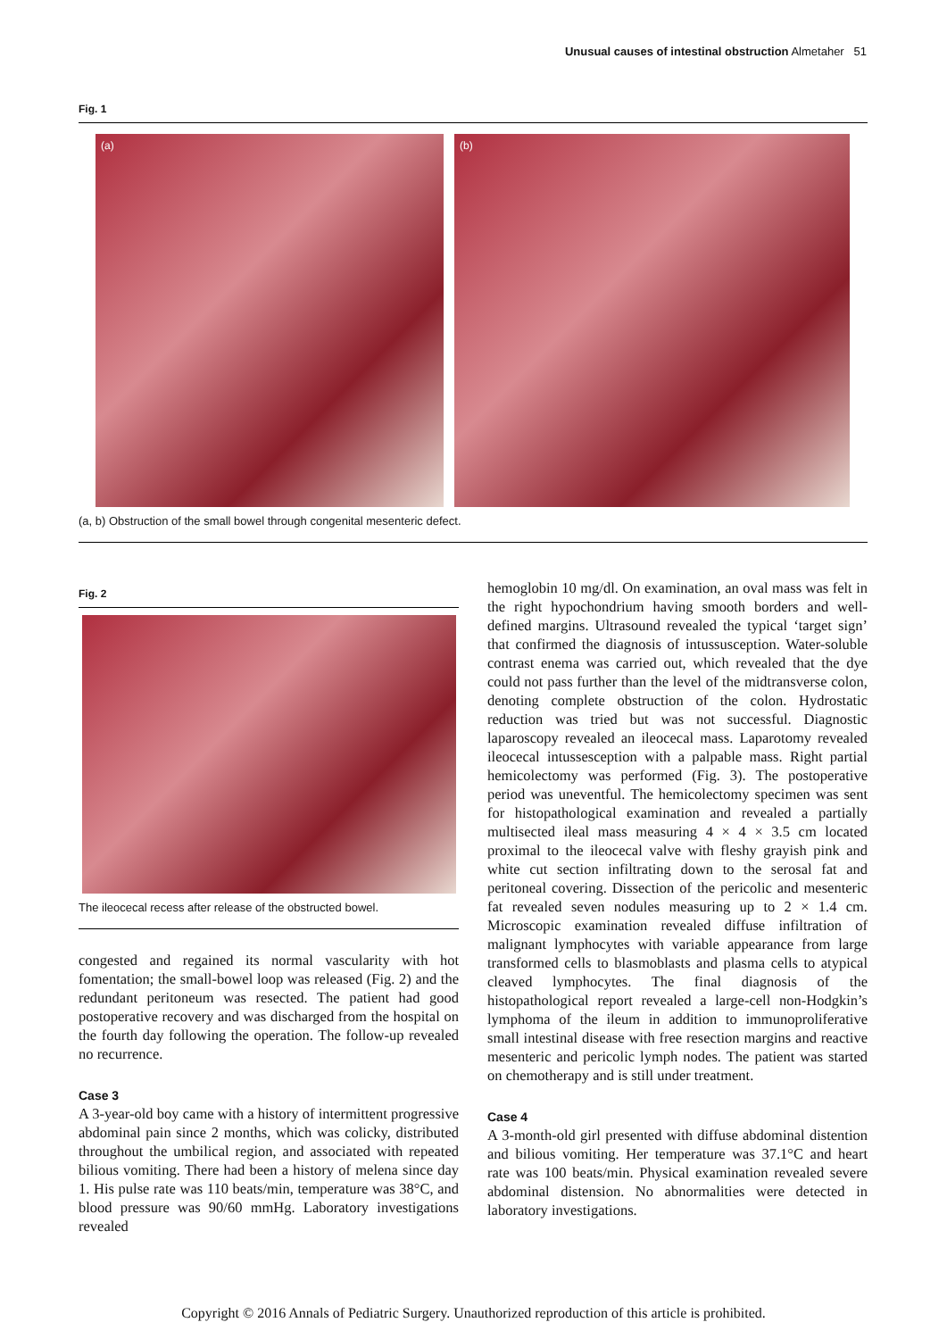Unusual causes of intestinal obstruction Almetaher 51
Fig. 1
(a)
(b)
(a, b) Obstruction of the small bowel through congenital mesenteric defect.
Fig. 2
The ileocecal recess after release of the obstructed bowel.
congested and regained its normal vascularity with hot fomentation; the small-bowel loop was released (Fig. 2) and the redundant peritoneum was resected. The patient had good postoperative recovery and was discharged from the hospital on the fourth day following the operation. The follow-up revealed no recurrence.
Case 3
A 3-year-old boy came with a history of intermittent progressive abdominal pain since 2 months, which was colicky, distributed throughout the umbilical region, and associated with repeated bilious vomiting. There had been a history of melena since day 1. His pulse rate was 110 beats/min, temperature was 38°C, and blood pressure was 90/60 mmHg. Laboratory investigations revealed
hemoglobin 10 mg/dl. On examination, an oval mass was felt in the right hypochondrium having smooth borders and well-defined margins. Ultrasound revealed the typical ‘target sign’ that confirmed the diagnosis of intussusception. Water-soluble contrast enema was carried out, which revealed that the dye could not pass further than the level of the midtransverse colon, denoting complete obstruction of the colon. Hydrostatic reduction was tried but was not successful. Diagnostic laparoscopy revealed an ileocecal mass. Laparotomy revealed ileocecal intussesception with a palpable mass. Right partial hemicolectomy was performed (Fig. 3). The postoperative period was uneventful. The hemicolectomy specimen was sent for histopathological examination and revealed a partially multisected ileal mass measuring 4 × 4 × 3.5 cm located proximal to the ileocecal valve with fleshy grayish pink and white cut section infiltrating down to the serosal fat and peritoneal covering. Dissection of the pericolic and mesenteric fat revealed seven nodules measuring up to 2 × 1.4 cm. Microscopic examination revealed diffuse infiltration of malignant lymphocytes with variable appearance from large transformed cells to blasmoblasts and plasma cells to atypical cleaved lymphocytes. The final diagnosis of the histopathological report revealed a large-cell non-Hodgkin’s lymphoma of the ileum in addition to immunoproliferative small intestinal disease with free resection margins and reactive mesenteric and pericolic lymph nodes. The patient was started on chemotherapy and is still under treatment.
Case 4
A 3-month-old girl presented with diffuse abdominal distention and bilious vomiting. Her temperature was 37.1°C and heart rate was 100 beats/min. Physical examination revealed severe abdominal distension. No abnormalities were detected in laboratory investigations.
Copyright © 2016 Annals of Pediatric Surgery. Unauthorized reproduction of this article is prohibited.